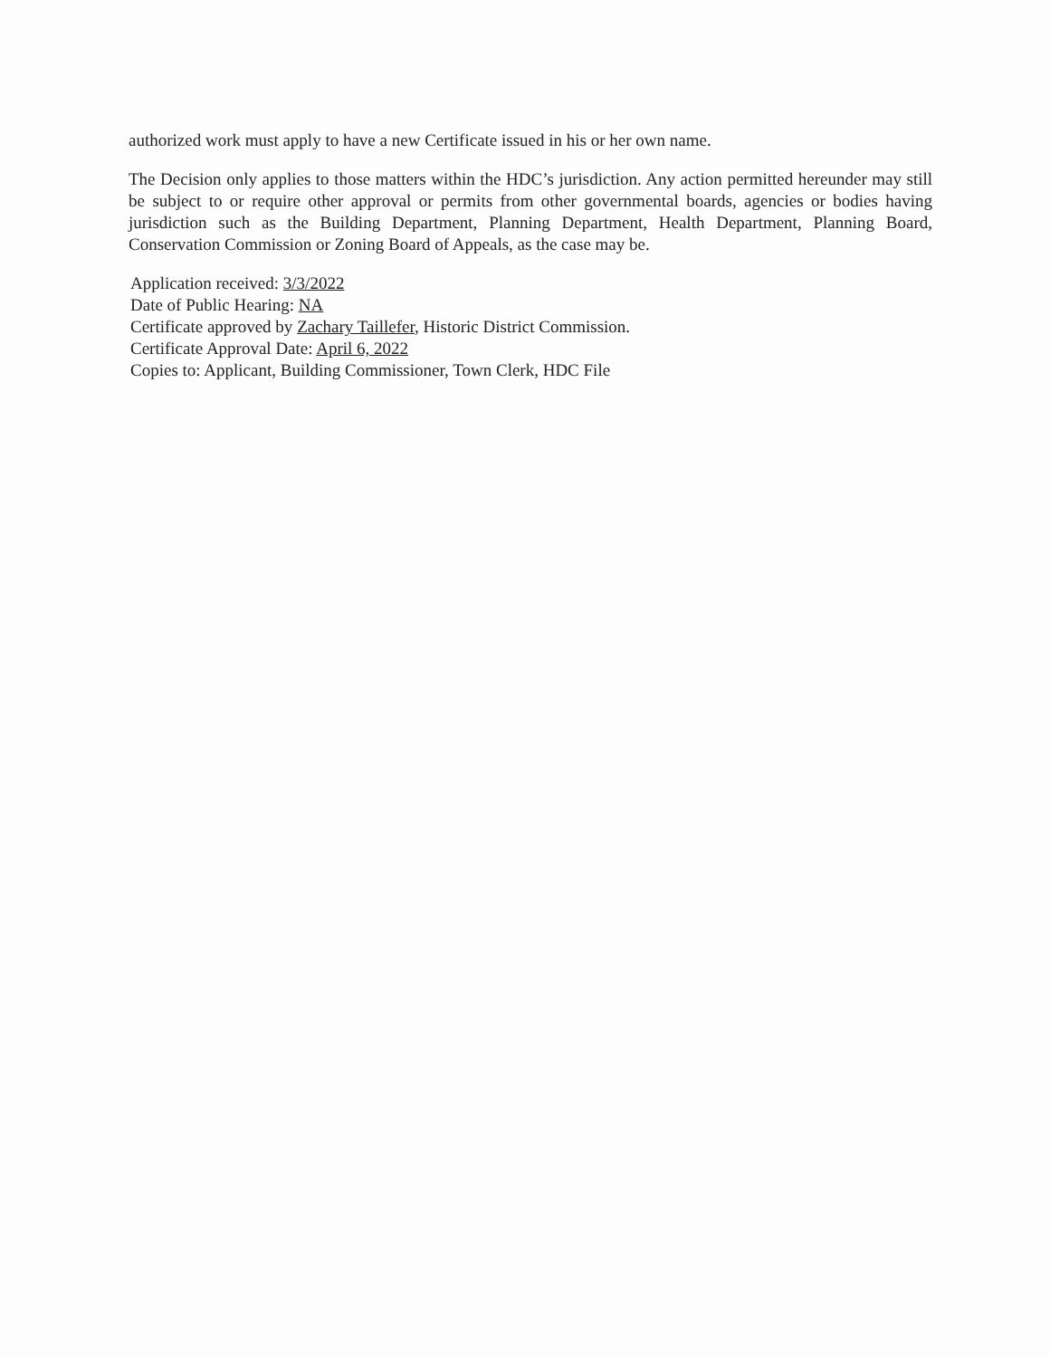authorized work must apply to have a new Certificate issued in his or her own name.
The Decision only applies to those matters within the HDC’s jurisdiction. Any action permitted hereunder may still be subject to or require other approval or permits from other governmental boards, agencies or bodies having jurisdiction such as the Building Department, Planning Department, Health Department, Planning Board, Conservation Commission or Zoning Board of Appeals, as the case may be.
Application received: 3/3/2022
Date of Public Hearing: NA
Certificate approved by Zachary Taillefer, Historic District Commission.
Certificate Approval Date: April 6, 2022
Copies to: Applicant, Building Commissioner, Town Clerk, HDC File